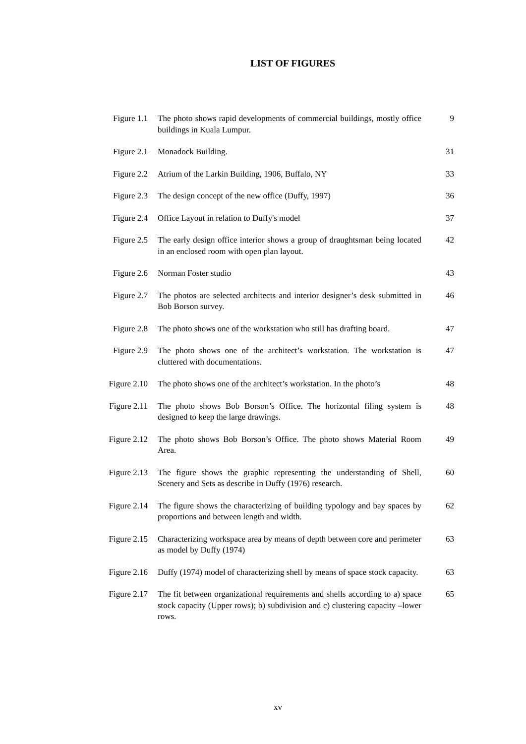LIST OF FIGURES
| Figure 1.1 | The photo shows rapid developments of commercial buildings, mostly office buildings in Kuala Lumpur. | 9 |
| Figure 2.1 | Monadock Building. | 31 |
| Figure 2.2 | Atrium of the Larkin Building, 1906, Buffalo, NY | 33 |
| Figure 2.3 | The design concept of the new office (Duffy, 1997) | 36 |
| Figure 2.4 | Office Layout in relation to Duffy's model | 37 |
| Figure 2.5 | The early design office interior shows a group of draughtsman being located in an enclosed room with open plan layout. | 42 |
| Figure 2.6 | Norman Foster studio | 43 |
| Figure 2.7 | The photos are selected architects and interior designer’s desk submitted in Bob Borson survey. | 46 |
| Figure 2.8 | The photo shows one of the workstation who still has drafting board. | 47 |
| Figure 2.9 | The photo shows one of the architect’s workstation. The workstation is cluttered with documentations. | 47 |
| Figure 2.10 | The photo shows one of the architect’s workstation. In the photo’s | 48 |
| Figure 2.11 | The photo shows Bob Borson’s Office. The horizontal filing system is designed to keep the large drawings. | 48 |
| Figure 2.12 | The photo shows Bob Borson’s Office. The photo shows Material Room Area. | 49 |
| Figure 2.13 | The figure shows the graphic representing the understanding of Shell, Scenery and Sets as describe in Duffy (1976) research. | 60 |
| Figure 2.14 | The figure shows the characterizing of building typology and bay spaces by proportions and between length and width. | 62 |
| Figure 2.15 | Characterizing workspace area by means of depth between core and perimeter as model by Duffy (1974) | 63 |
| Figure 2.16 | Duffy (1974) model of characterizing shell by means of space stock capacity. | 63 |
| Figure 2.17 | The fit between organizational requirements and shells according to a) space stock capacity (Upper rows); b) subdivision and c) clustering capacity –lower rows. | 65 |
xv